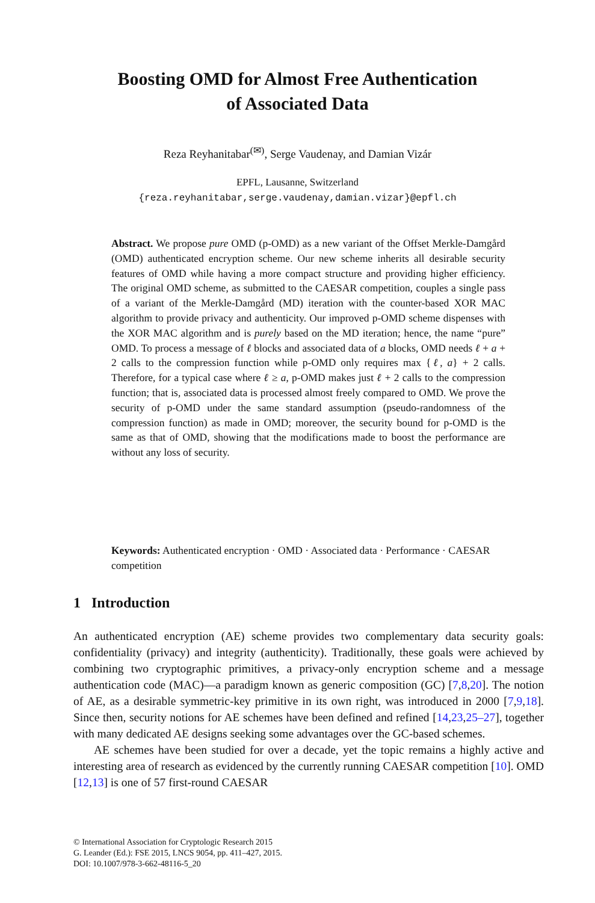Boosting OMD for Almost Free Authentication
of Associated Data
Reza Reyhanitabar<sup>(✉)</sup>, Serge Vaudenay, and Damian Vizár
EPFL, Lausanne, Switzerland
{reza.reyhanitabar,serge.vaudenay,damian.vizar}@epfl.ch
Abstract. We propose pure OMD (p-OMD) as a new variant of the Offset Merkle-Damgård (OMD) authenticated encryption scheme. Our new scheme inherits all desirable security features of OMD while having a more compact structure and providing higher efficiency. The original OMD scheme, as submitted to the CAESAR competition, couples a single pass of a variant of the Merkle-Damgård (MD) iteration with the counter-based XOR MAC algorithm to provide privacy and authenticity. Our improved p-OMD scheme dispenses with the XOR MAC algorithm and is purely based on the MD iteration; hence, the name “pure” OMD. To process a message of ℓ blocks and associated data of a blocks, OMD needs ℓ + a + 2 calls to the compression function while p-OMD only requires max {ℓ, a} + 2 calls. Therefore, for a typical case where ℓ ≥ a, p-OMD makes just ℓ + 2 calls to the compression function; that is, associated data is processed almost freely compared to OMD. We prove the security of p-OMD under the same standard assumption (pseudo-randomness of the compression function) as made in OMD; moreover, the security bound for p-OMD is the same as that of OMD, showing that the modifications made to boost the performance are without any loss of security.
Keywords: Authenticated encryption · OMD · Associated data · Performance · CAESAR competition
1 Introduction
An authenticated encryption (AE) scheme provides two complementary data security goals: confidentiality (privacy) and integrity (authenticity). Traditionally, these goals were achieved by combining two cryptographic primitives, a privacy-only encryption scheme and a message authentication code (MAC)—a paradigm known as generic composition (GC) [7,8,20]. The notion of AE, as a desirable symmetric-key primitive in its own right, was introduced in 2000 [7,9,18]. Since then, security notions for AE schemes have been defined and refined [14,23,25–27], together with many dedicated AE designs seeking some advantages over the GC-based schemes.
AE schemes have been studied for over a decade, yet the topic remains a highly active and interesting area of research as evidenced by the currently running CAESAR competition [10]. OMD [12,13] is one of 57 first-round CAESAR
© International Association for Cryptologic Research 2015
G. Leander (Ed.): FSE 2015, LNCS 9054, pp. 411–427, 2015.
DOI: 10.1007/978-3-662-48116-5_20